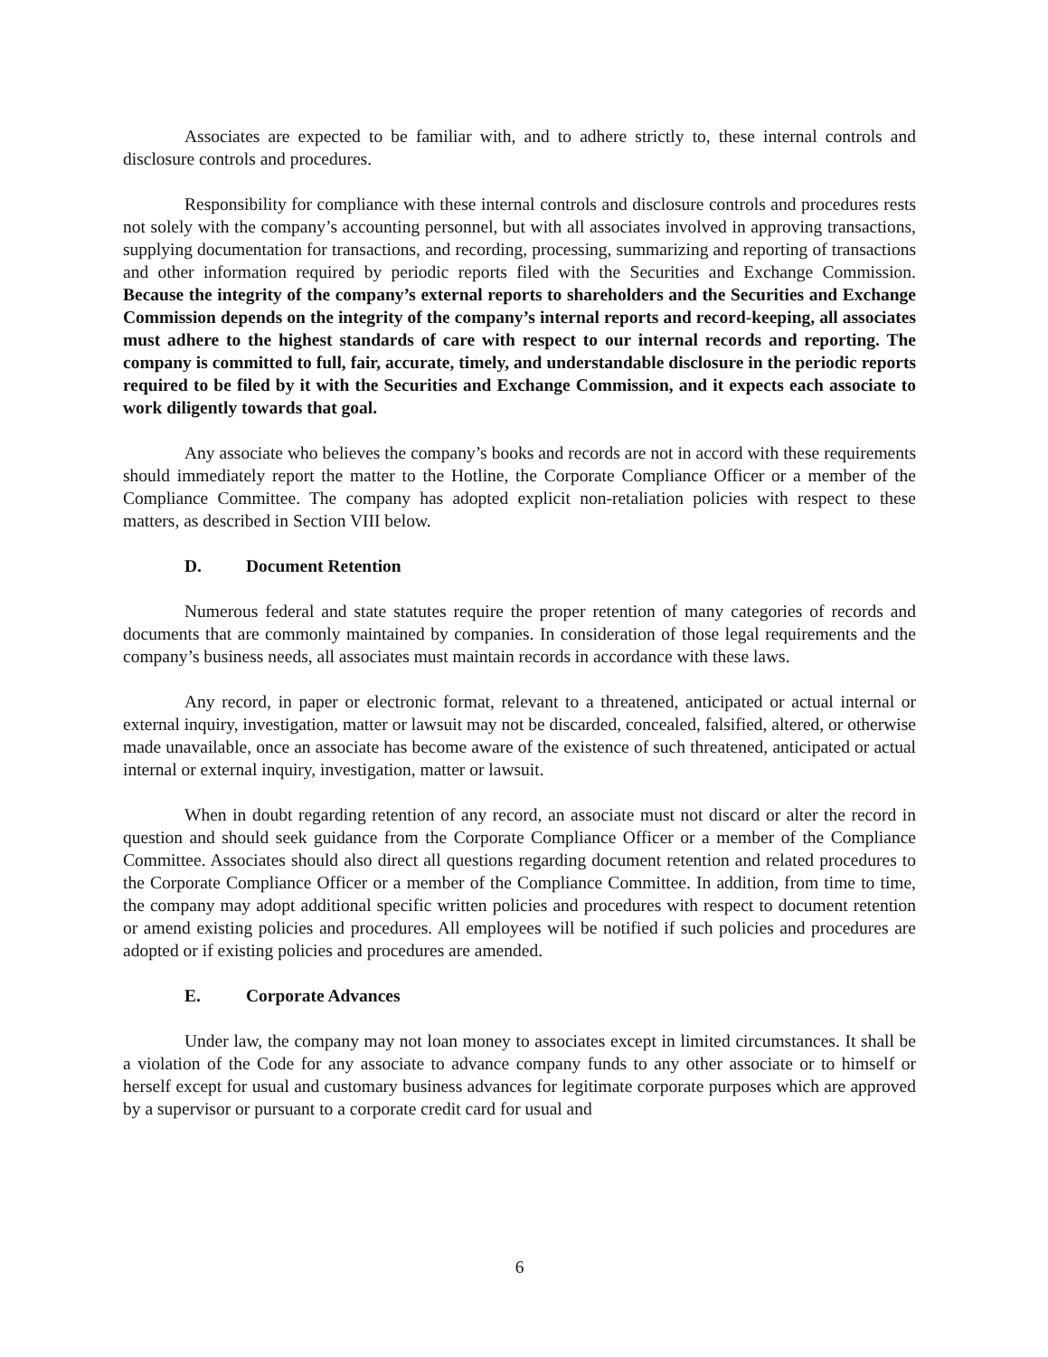Associates are expected to be familiar with, and to adhere strictly to, these internal controls and disclosure controls and procedures.
Responsibility for compliance with these internal controls and disclosure controls and procedures rests not solely with the company’s accounting personnel, but with all associates involved in approving transactions, supplying documentation for transactions, and recording, processing, summarizing and reporting of transactions and other information required by periodic reports filed with the Securities and Exchange Commission. Because the integrity of the company’s external reports to shareholders and the Securities and Exchange Commission depends on the integrity of the company’s internal reports and record-keeping, all associates must adhere to the highest standards of care with respect to our internal records and reporting. The company is committed to full, fair, accurate, timely, and understandable disclosure in the periodic reports required to be filed by it with the Securities and Exchange Commission, and it expects each associate to work diligently towards that goal.
Any associate who believes the company’s books and records are not in accord with these requirements should immediately report the matter to the Hotline, the Corporate Compliance Officer or a member of the Compliance Committee. The company has adopted explicit non-retaliation policies with respect to these matters, as described in Section VIII below.
D. Document Retention
Numerous federal and state statutes require the proper retention of many categories of records and documents that are commonly maintained by companies. In consideration of those legal requirements and the company’s business needs, all associates must maintain records in accordance with these laws.
Any record, in paper or electronic format, relevant to a threatened, anticipated or actual internal or external inquiry, investigation, matter or lawsuit may not be discarded, concealed, falsified, altered, or otherwise made unavailable, once an associate has become aware of the existence of such threatened, anticipated or actual internal or external inquiry, investigation, matter or lawsuit.
When in doubt regarding retention of any record, an associate must not discard or alter the record in question and should seek guidance from the Corporate Compliance Officer or a member of the Compliance Committee. Associates should also direct all questions regarding document retention and related procedures to the Corporate Compliance Officer or a member of the Compliance Committee. In addition, from time to time, the company may adopt additional specific written policies and procedures with respect to document retention or amend existing policies and procedures. All employees will be notified if such policies and procedures are adopted or if existing policies and procedures are amended.
E. Corporate Advances
Under law, the company may not loan money to associates except in limited circumstances. It shall be a violation of the Code for any associate to advance company funds to any other associate or to himself or herself except for usual and customary business advances for legitimate corporate purposes which are approved by a supervisor or pursuant to a corporate credit card for usual and
6